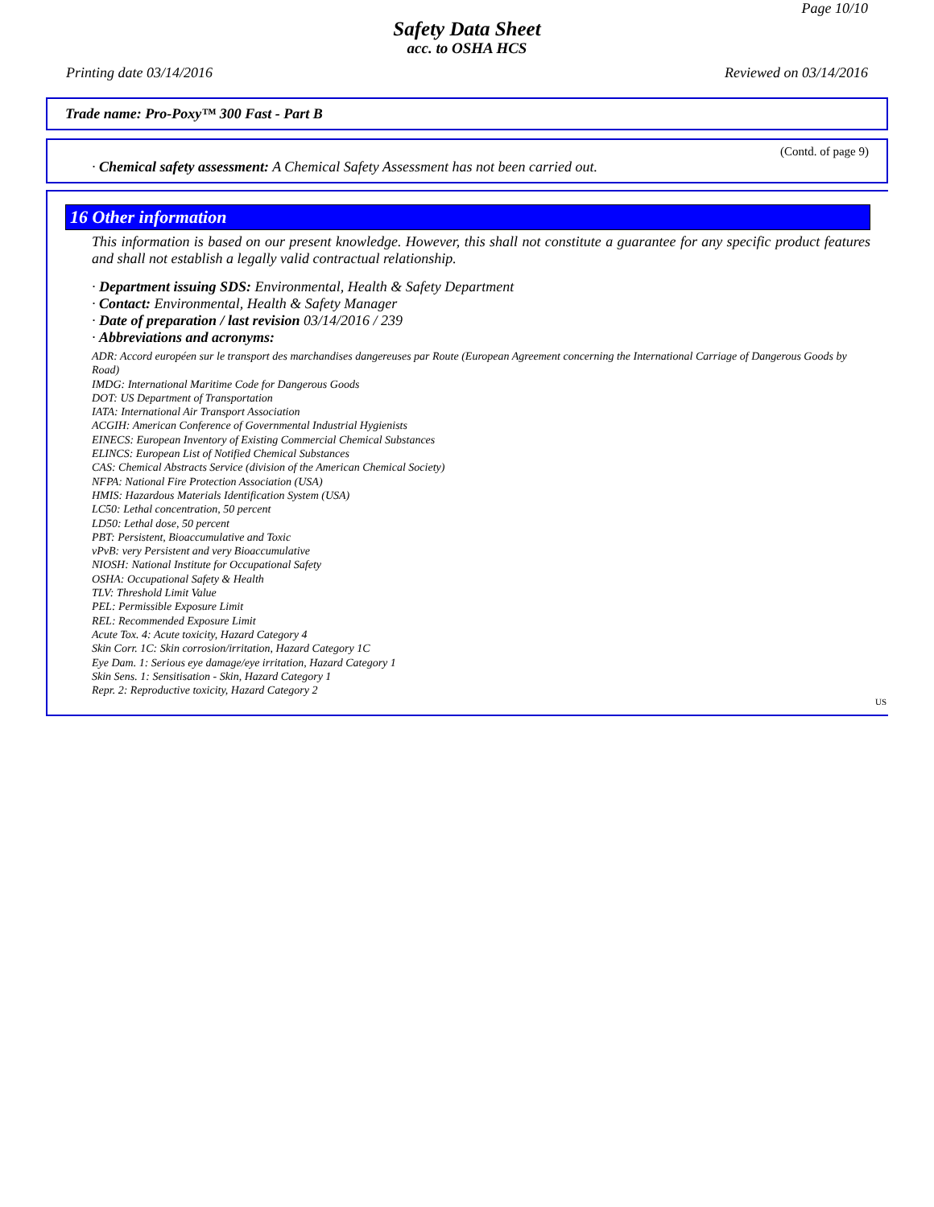Page 10/10
Safety Data Sheet
acc. to OSHA HCS
Printing date 03/14/2016 Reviewed on 03/14/2016
Trade name: Pro-Poxy™ 300 Fast - Part B
(Contd. of page 9)
· Chemical safety assessment: A Chemical Safety Assessment has not been carried out.
16 Other information
This information is based on our present knowledge. However, this shall not constitute a guarantee for any specific product features and shall not establish a legally valid contractual relationship.
· Department issuing SDS: Environmental, Health & Safety Department
· Contact: Environmental, Health & Safety Manager
· Date of preparation / last revision 03/14/2016 / 239
· Abbreviations and acronyms:
ADR: Accord européen sur le transport des marchandises dangereuses par Route (European Agreement concerning the International Carriage of Dangerous Goods by Road)
IMDG: International Maritime Code for Dangerous Goods
DOT: US Department of Transportation
IATA: International Air Transport Association
ACGIH: American Conference of Governmental Industrial Hygienists
EINECS: European Inventory of Existing Commercial Chemical Substances
ELINCS: European List of Notified Chemical Substances
CAS: Chemical Abstracts Service (division of the American Chemical Society)
NFPA: National Fire Protection Association (USA)
HMIS: Hazardous Materials Identification System (USA)
LC50: Lethal concentration, 50 percent
LD50: Lethal dose, 50 percent
PBT: Persistent, Bioaccumulative and Toxic
vPvB: very Persistent and very Bioaccumulative
NIOSH: National Institute for Occupational Safety
OSHA: Occupational Safety & Health
TLV: Threshold Limit Value
PEL: Permissible Exposure Limit
REL: Recommended Exposure Limit
Acute Tox. 4: Acute toxicity, Hazard Category 4
Skin Corr. 1C: Skin corrosion/irritation, Hazard Category 1C
Eye Dam. 1: Serious eye damage/eye irritation, Hazard Category 1
Skin Sens. 1: Sensitisation - Skin, Hazard Category 1
Repr. 2: Reproductive toxicity, Hazard Category 2
US